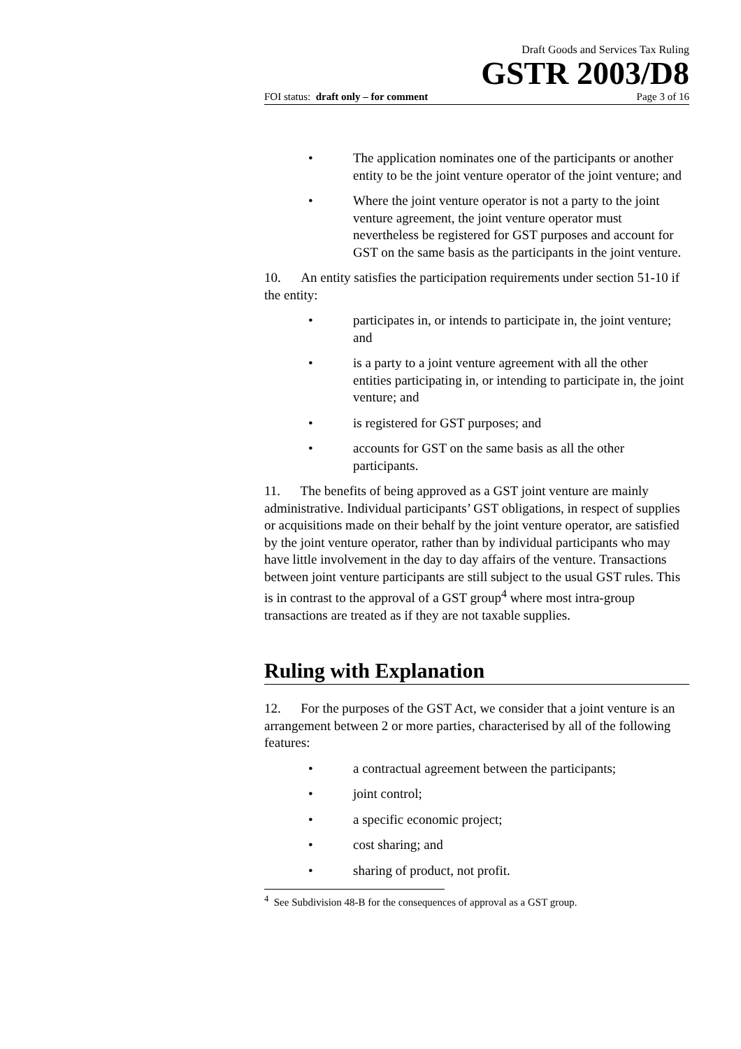Draft Goods and Services Tax Ruling
GSTR 2003/D8
FOI status: draft only – for comment Page 3 of 16
• The application nominates one of the participants or another entity to be the joint venture operator of the joint venture; and
• Where the joint venture operator is not a party to the joint venture agreement, the joint venture operator must nevertheless be registered for GST purposes and account for GST on the same basis as the participants in the joint venture.
10. An entity satisfies the participation requirements under section 51-10 if the entity:
• participates in, or intends to participate in, the joint venture; and
• is a party to a joint venture agreement with all the other entities participating in, or intending to participate in, the joint venture; and
• is registered for GST purposes; and
• accounts for GST on the same basis as all the other participants.
11. The benefits of being approved as a GST joint venture are mainly administrative. Individual participants’ GST obligations, in respect of supplies or acquisitions made on their behalf by the joint venture operator, are satisfied by the joint venture operator, rather than by individual participants who may have little involvement in the day to day affairs of the venture. Transactions between joint venture participants are still subject to the usual GST rules. This is in contrast to the approval of a GST group<sup>4</sup> where most intra-group transactions are treated as if they are not taxable supplies.
Ruling with Explanation
12. For the purposes of the GST Act, we consider that a joint venture is an arrangement between 2 or more parties, characterised by all of the following features:
• a contractual agreement between the participants;
• joint control;
• a specific economic project;
• cost sharing; and
• sharing of product, not profit.
<sup>4</sup> See Subdivision 48-B for the consequences of approval as a GST group.